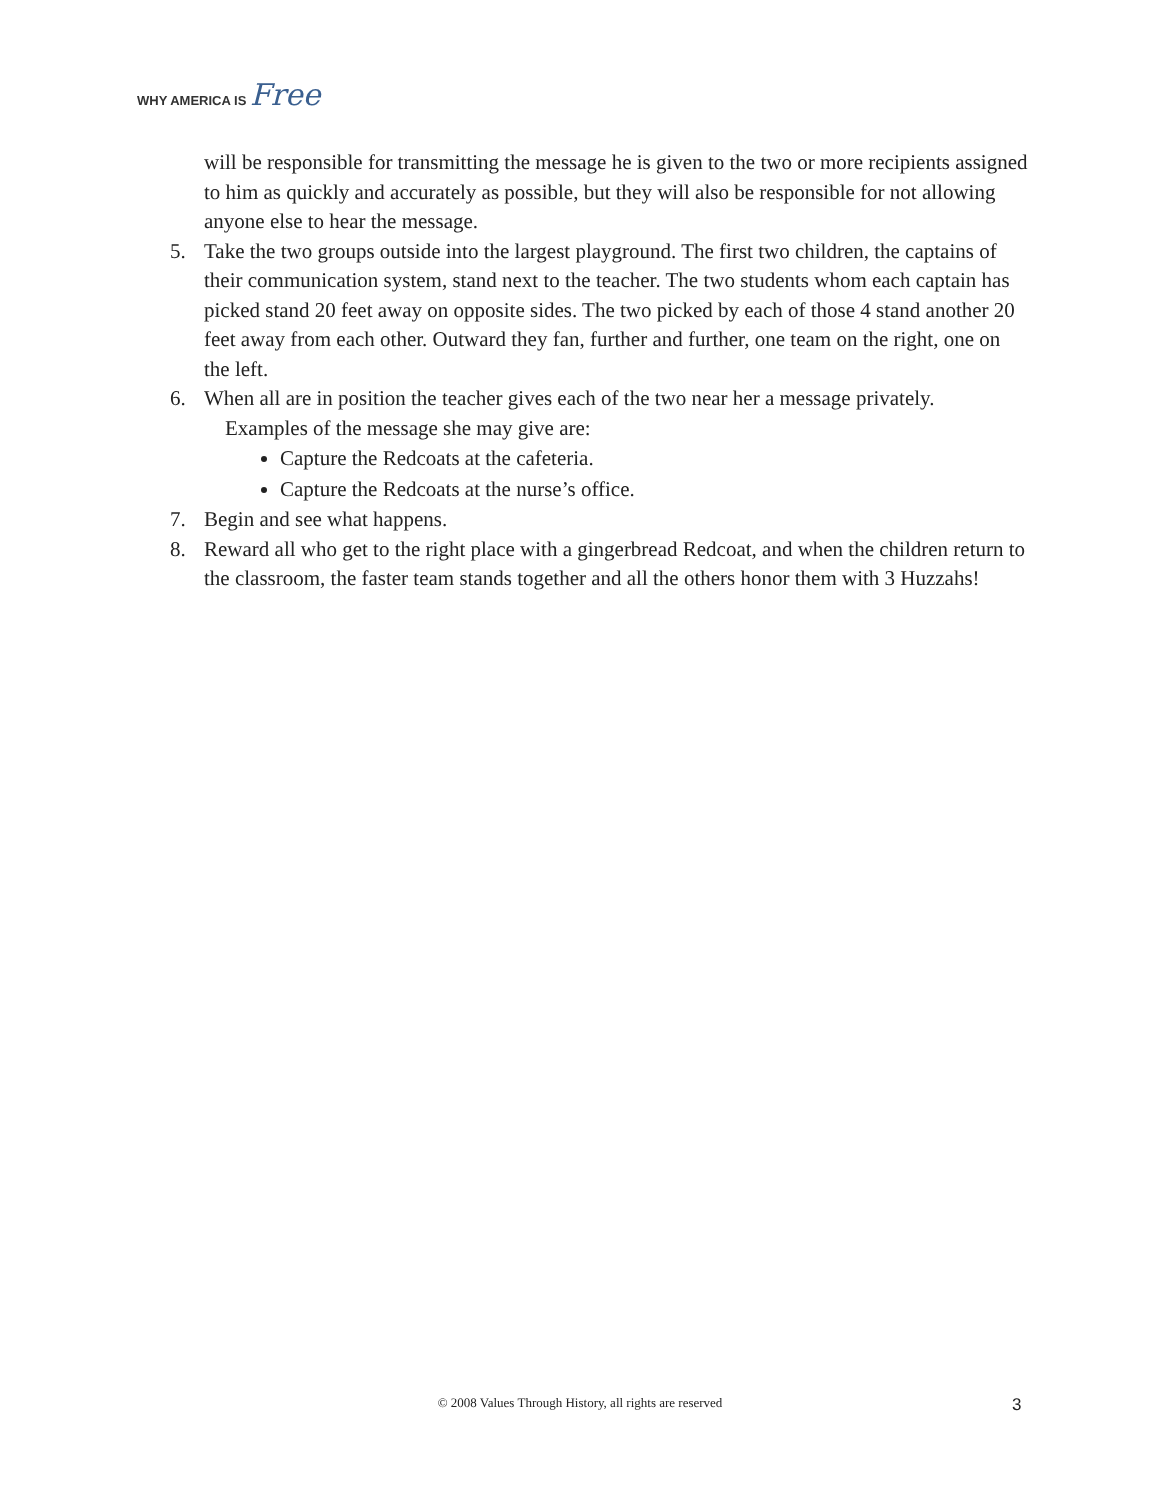WHY AMERICA IS Free
will be responsible for transmitting the message he is given to the two or more recipients assigned to him as quickly and accurately as possible, but they will also be responsible for not allowing anyone else to hear the message.
5. Take the two groups outside into the largest playground. The first two children, the captains of their communication system, stand next to the teacher. The two students whom each captain has picked stand 20 feet away on opposite sides. The two picked by each of those 4 stand another 20 feet away from each other. Outward they fan, further and further, one team on the right, one on the left.
6. When all are in position the teacher gives each of the two near her a message privately.
Examples of the message she may give are:
Capture the Redcoats at the cafeteria.
Capture the Redcoats at the nurse’s office.
7. Begin and see what happens.
8. Reward all who get to the right place with a gingerbread Redcoat, and when the children return to the classroom, the faster team stands together and all the others honor them with 3 Huzzahs!
© 2008 Values Through History, all rights are reserved 3